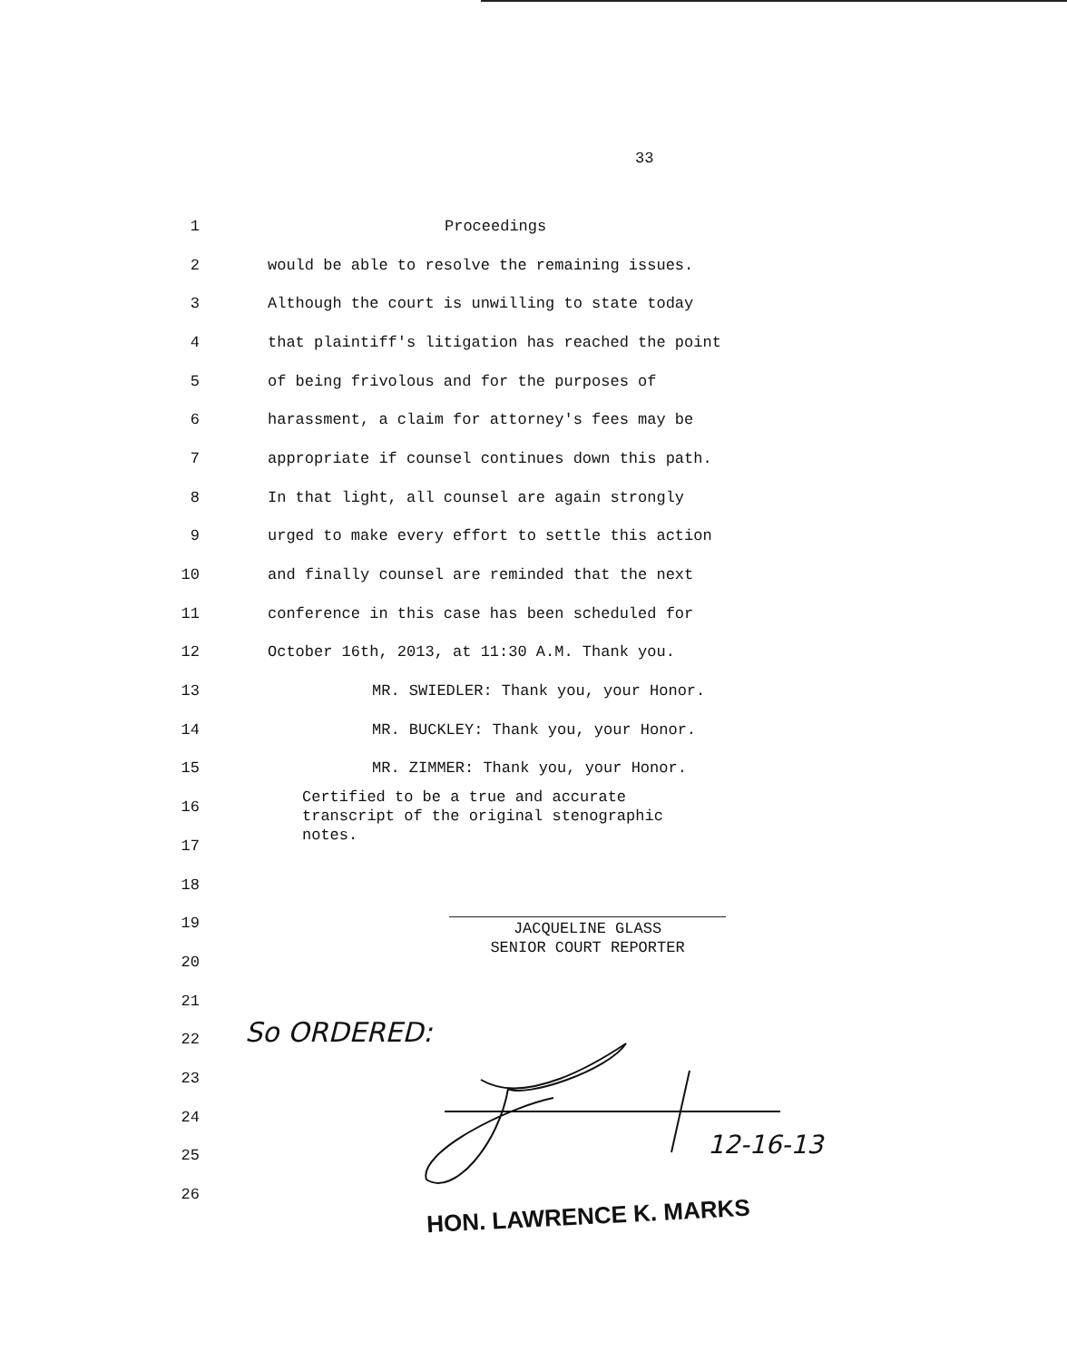33
1 Proceedings
2 would be able to resolve the remaining issues.
3 Although the court is unwilling to state today
4 that plaintiff's litigation has reached the point
5 of being frivolous and for the purposes of
6 harassment, a claim for attorney's fees may be
7 appropriate if counsel continues down this path.
8 In that light, all counsel are again strongly
9 urged to make every effort to settle this action
10 and finally counsel are reminded that the next
11 conference in this case has been scheduled for
12 October 16th, 2013, at 11:30 A.M. Thank you.
13 MR. SWIEDLER: Thank you, your Honor.
14 MR. BUCKLEY: Thank you, your Honor.
15 MR. ZIMMER: Thank you, your Honor.
16
17
18
19
20
21
22
23
24
25
26
Certified to be a true and accurate
transcript of the original stenographic
notes.
JACQUELINE GLASS
SENIOR COURT REPORTER
So ORDERED:
12-16-13
HON. LAWRENCE K. MARKS